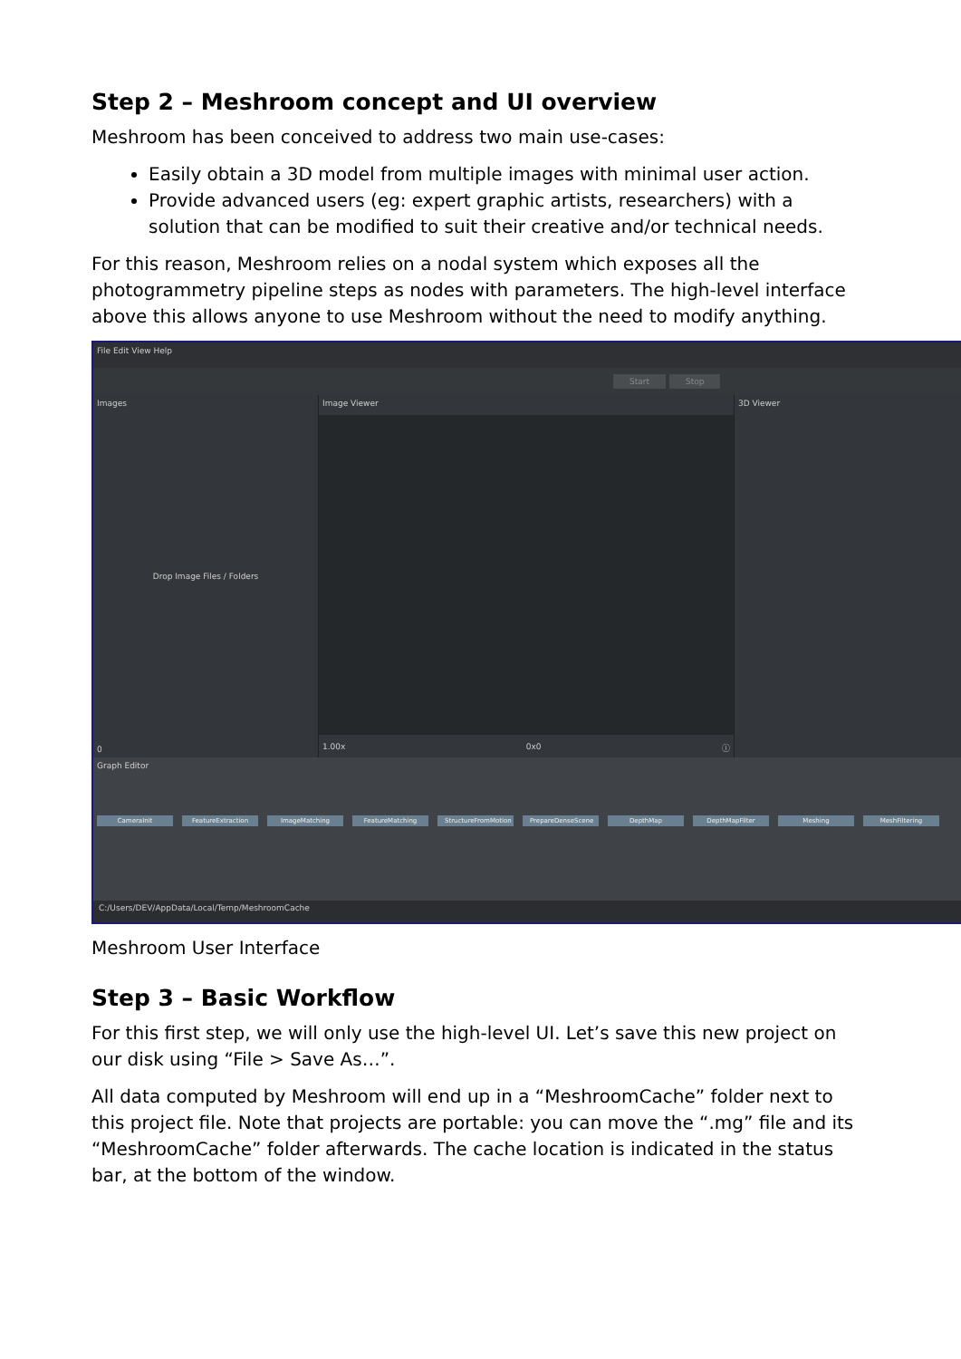Step 2 – Meshroom concept and UI overview
Meshroom has been conceived to address two main use-cases:
Easily obtain a 3D model from multiple images with minimal user action.
Provide advanced users (eg: expert graphic artists, researchers) with a solution that can be modified to suit their creative and/or technical needs.
For this reason, Meshroom relies on a nodal system which exposes all the photogrammetry pipeline steps as nodes with parameters. The high-level interface above this allows anyone to use Meshroom without the need to modify anything.
File Edit View Help
Start Stop
Images
Drop Image Files / Folders
0
Image Viewer
1.00x 0x0 ⓘ
3D Viewer
Graph Editor
CameraInit FeatureExtraction ImageMatching FeatureMatching StructureFromMotion PrepareDenseScene DepthMap DepthMapFilter Meshing MeshFiltering
C:/Users/DEV/AppData/Local/Temp/MeshroomCache
Meshroom User Interface
Step 3 – Basic Workflow
For this first step, we will only use the high-level UI. Let’s save this new project on our disk using “File > Save As…”.
All data computed by Meshroom will end up in a “MeshroomCache” folder next to this project file. Note that projects are portable: you can move the “.mg” file and its “MeshroomCache” folder afterwards. The cache location is indicated in the status bar, at the bottom of the window.